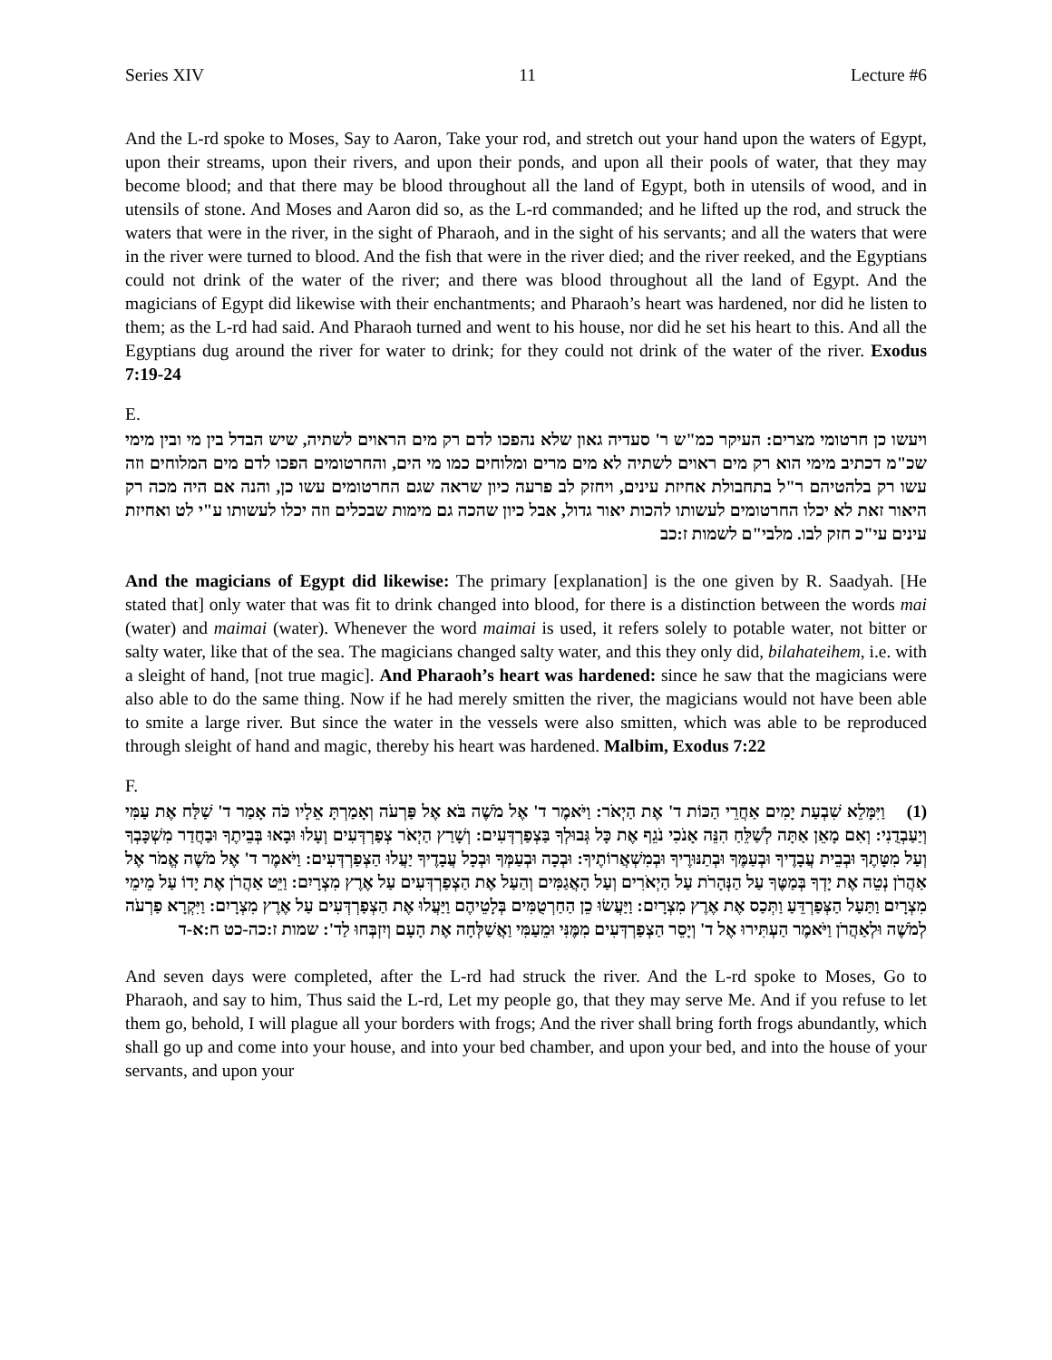Series XIV 11 Lecture #6
And the L-rd spoke to Moses, Say to Aaron, Take your rod, and stretch out your hand upon the waters of Egypt, upon their streams, upon their rivers, and upon their ponds, and upon all their pools of water, that they may become blood; and that there may be blood throughout all the land of Egypt, both in utensils of wood, and in utensils of stone. And Moses and Aaron did so, as the L-rd commanded; and he lifted up the rod, and struck the waters that were in the river, in the sight of Pharaoh, and in the sight of his servants; and all the waters that were in the river were turned to blood. And the fish that were in the river died; and the river reeked, and the Egyptians could not drink of the water of the river; and there was blood throughout all the land of Egypt. And the magicians of Egypt did likewise with their enchantments; and Pharaoh’s heart was hardened, nor did he listen to them; as the L-rd had said. And Pharaoh turned and went to his house, nor did he set his heart to this. And all the Egyptians dug around the river for water to drink; for they could not drink of the water of the river. Exodus 7:19-24
E.
ויעשו כן חרטומי מצרים: העיקר כמ"ש ר' סעדיה גאון שלא נהפכו לדם רק מים הראוים לשתיה, שיש הבדל בין מי ובין מימי שכ"מ דכתיב מימי הוא רק מים ראוים לשתיה לא מים מרים ומלוחים כמו מי הים, והחרטומים הפכו לדם מים המלוחים וזה עשו רק בלהטיהם ר"ל בתחבולת אחיזת עינים, ויחזק לב פרעה כיון שראה שגם החרטומים עשו כן, והנה אם היה מכה רק היאור זאת לא יכלו החרטומים לעשותו להכות יאור גדול, אבל כיון שהכה גם מימות שבכלים וזה יכלו לעשותו ע"י לט ואחיזת עינים עי"כ חזק לבו. מלבי"ם לשמות ז:כב
And the magicians of Egypt did likewise: The primary [explanation] is the one given by R. Saadyah. [He stated that] only water that was fit to drink changed into blood, for there is a distinction between the words mai (water) and maimai (water). Whenever the word maimai is used, it refers solely to potable water, not bitter or salty water, like that of the sea. The magicians changed salty water, and this they only did, bilahateihem, i.e. with a sleight of hand, [not true magic]. And Pharaoh’s heart was hardened: since he saw that the magicians were also able to do the same thing. Now if he had merely smitten the river, the magicians would not have been able to smite a large river. But since the water in the vessels were also smitten, which was able to be reproduced through sleight of hand and magic, thereby his heart was hardened. Malbim, Exodus 7:22
F.
(1) וַיִּמָּלֵא שִׁבְעַת יָמִים אַחֲרֵי הַכּוֹת ד' אֶת הַיְאֹר: וַיֹּאמֶר ד' אֶל מֹשֶׁה בֹּא אֶל פַּרְעֹה וְאָמַרְתָּ אֵלָיו כֹּה אָמַר ד' שַׁלַּח אֶת עַמִּי וְיַעַבְדֻנִי: וְאִם מָאֵן אַתָּה לְשַׁלֵּחַ הִנֵּה אָנֹכִי נֹגֵף אֶת כָּל גְּבוּלְךָ בַּצְפַרְדְּעִים: וְשָׁרַץ הַיְאֹר צְפַרְדְּעִים וְעָלוּ וּבָאוּ בְּבֵיתֶךָ וּבַחֲדַר מִשְׁכָּבְךָ וְעַל מִטָּתֶךָ וּבְבֵית עֲבָדֶיךָ וּבְעַמֶּךָ וּבְתַנּוּרֶיךָ וּבְמִשְׁאֲרוֹתֶיךָ: וּבְכָה וּבְעַמְּךָ וּבְכָל עֲבָדֶיךָ יַעֲלוּ הַצְפַרְדְּעִים: וַיֹּאמֶר ד' אֶל מֹשֶׁה אֱמֹר אֶל אַהֲרֹן נְטֵה אֶת יָדְךָ בְּמַטֶּךָ עַל הַנְּהָרֹת עַל הַיְאֹרִים וְעַל הָאֲגַמִּים וְהַעַל אֶת הַצְפַרְדְּעִים עַל אֶרֶץ מִצְרָיִם: וַיֵּט אַהֲרֹן אֶת יָדוֹ עַל מֵימֵי מִצְרָיִם וַתַּעַל הַצְּפַרְדֵּעַ וַתְּכַס אֶת אֶרֶץ מִצְרָיִם: וַיַּעֲשׂוּ כֵן הַחַרְטֻמִּים בְּלָטֵיהֶם וַיַּעֲלוּ אֶת הַצְפַרְדְּעִים עַל אֶרֶץ מִצְרָיִם: וַיִּקְרָא פַרְעֹה לְמֹשֶׁה וּלְאַהֲרֹן וַיֹּאמֶר הַעְתִּירוּ אֶל ד' וְיָסֵר הַצְפַרְדְּעִים מִמֶּנִּי וּמֵעַמִּי וַאֲשַׁלְּחָה אֶת הָעָם וְיִזְבְּחוּ לַד': שמות ז:כה-כט ח:א-ד
And seven days were completed, after the L-rd had struck the river. And the L-rd spoke to Moses, Go to Pharaoh, and say to him, Thus said the L-rd, Let my people go, that they may serve Me. And if you refuse to let them go, behold, I will plague all your borders with frogs; And the river shall bring forth frogs abundantly, which shall go up and come into your house, and into your bed chamber, and upon your bed, and into the house of your servants, and upon your